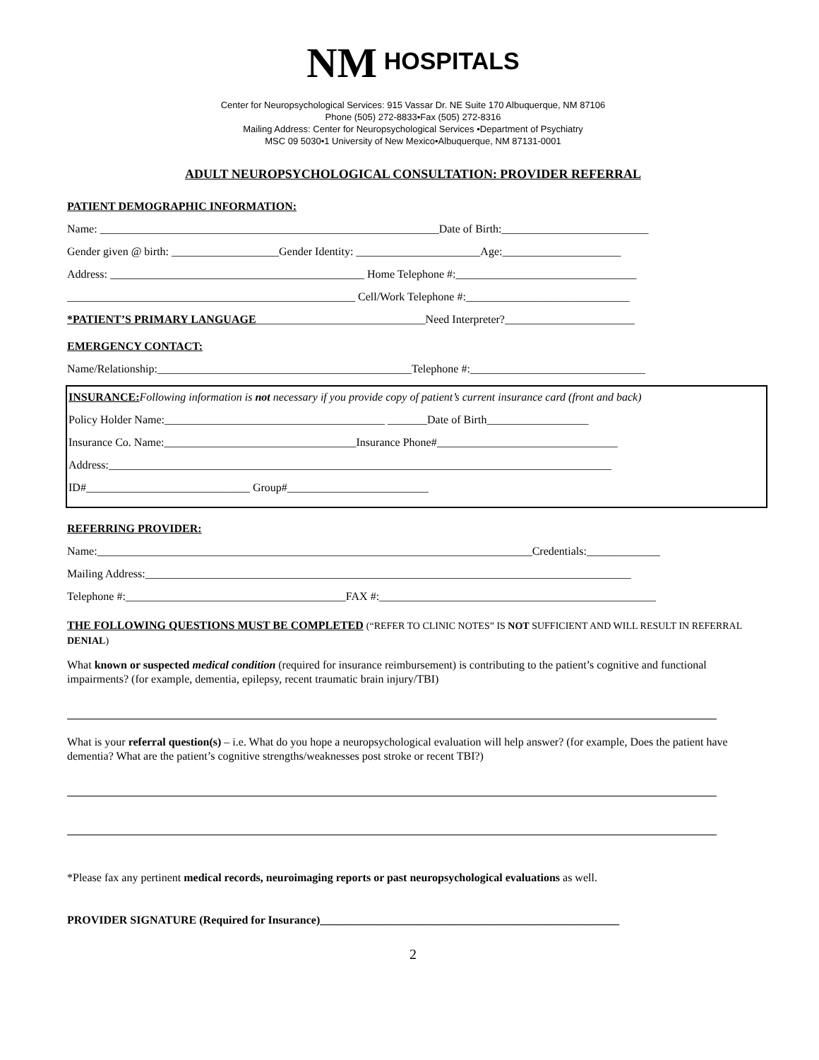NM HOSPITALS
Center for Neuropsychological Services: 915 Vassar Dr. NE Suite 170 Albuquerque, NM 87106
Phone (505) 272-8833•Fax (505) 272-8316
Mailing Address: Center for Neuropsychological Services •Department of Psychiatry
MSC 09 5030•1 University of New Mexico•Albuquerque, NM 87131-0001
ADULT NEUROPSYCHOLOGICAL CONSULTATION: PROVIDER REFERRAL
PATIENT DEMOGRAPHIC INFORMATION:
Name: ____________________________________________________________Date of Birth:__________________________
Gender given @ birth: ___________________Gender Identity: ______________________Age:_____________________
Address: _____________________________________________ Home Telephone #:________________________________
___________________________________________________ Cell/Work Telephone #:_____________________________
*PATIENT’S PRIMARY LANGUAGE______________________________Need Interpreter?_______________________
EMERGENCY CONTACT:
Name/Relationship:_____________________________________________Telephone #:_______________________________
INSURANCE: Following information is not necessary if you provide copy of patient’s current insurance card (front and back)
Policy Holder Name:_______________________________________ _______Date of Birth__________________
Insurance Co. Name:__________________________________Insurance Phone#________________________________
Address:_________________________________________________________________________________________
ID#_____________________________ Group#_________________________
REFERRING PROVIDER:
Name:_____________________________________________________________________________Credentials:_____________
Mailing Address:______________________________________________________________________________________
Telephone #:_______________________________________FAX #:_________________________________________________
THE FOLLOWING QUESTIONS MUST BE COMPLETED (“REFER TO CLINIC NOTES” IS NOT SUFFICIENT AND WILL RESULT IN REFERRAL DENIAL)
What known or suspected medical condition (required for insurance reimbursement) is contributing to the patient’s cognitive and functional impairments? (for example, dementia, epilepsy, recent traumatic brain injury/TBI)
What is your referral question(s) – i.e. What do you hope a neuropsychological evaluation will help answer? (for example, Does the patient have dementia? What are the patient’s cognitive strengths/weaknesses post stroke or recent TBI?)
*Please fax any pertinent medical records, neuroimaging reports or past neuropsychological evaluations as well.
PROVIDER SIGNATURE (Required for Insurance)_____________________________________________________
2